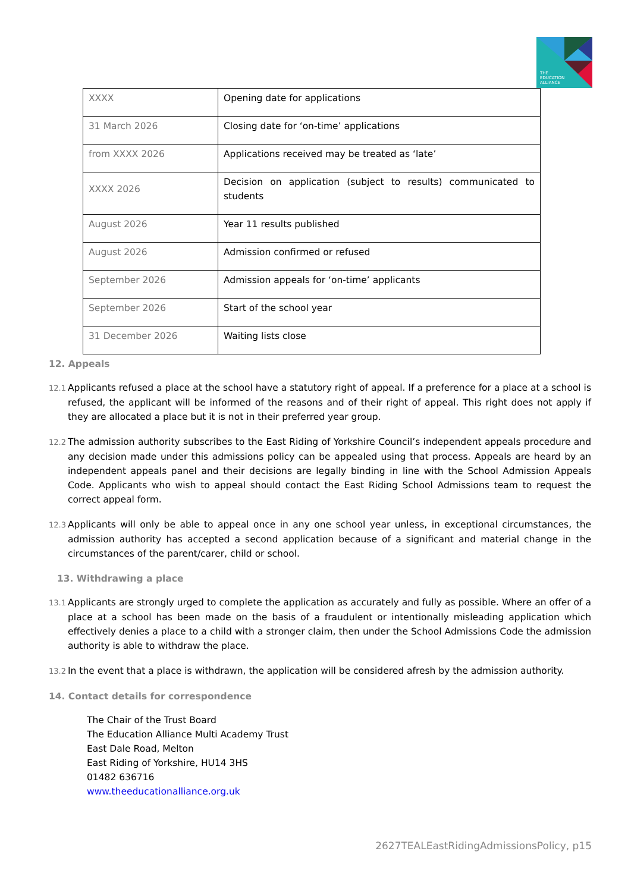THE
EDUCATION
ALLIANCE
| XXXX | Opening date for applications |
| 31 March 2026 | Closing date for ‘on-time’ applications |
| from XXXX 2026 | Applications received may be treated as ‘late’ |
| XXXX 2026 | Decision on application (subject to results) communicated to students |
| August 2026 | Year 11 results published |
| August 2026 | Admission confirmed or refused |
| September 2026 | Admission appeals for ‘on-time’ applicants |
| September 2026 | Start of the school year |
| 31 December 2026 | Waiting lists close |
12. Appeals
12.1 Applicants refused a place at the school have a statutory right of appeal. If a preference for a place at a school is refused, the applicant will be informed of the reasons and of their right of appeal. This right does not apply if they are allocated a place but it is not in their preferred year group.
12.2 The admission authority subscribes to the East Riding of Yorkshire Council’s independent appeals procedure and any decision made under this admissions policy can be appealed using that process. Appeals are heard by an independent appeals panel and their decisions are legally binding in line with the School Admission Appeals Code. Applicants who wish to appeal should contact the East Riding School Admissions team to request the correct appeal form.
12.3 Applicants will only be able to appeal once in any one school year unless, in exceptional circumstances, the admission authority has accepted a second application because of a significant and material change in the circumstances of the parent/carer, child or school.
13. Withdrawing a place
13.1 Applicants are strongly urged to complete the application as accurately and fully as possible. Where an offer of a place at a school has been made on the basis of a fraudulent or intentionally misleading application which effectively denies a place to a child with a stronger claim, then under the School Admissions Code the admission authority is able to withdraw the place.
13.2 In the event that a place is withdrawn, the application will be considered afresh by the admission authority.
14. Contact details for correspondence
The Chair of the Trust Board
The Education Alliance Multi Academy Trust
East Dale Road, Melton
East Riding of Yorkshire, HU14 3HS
01482 636716
www.theeducationalliance.org.uk
2627TEALEastRidingAdmissionsPolicy, p15